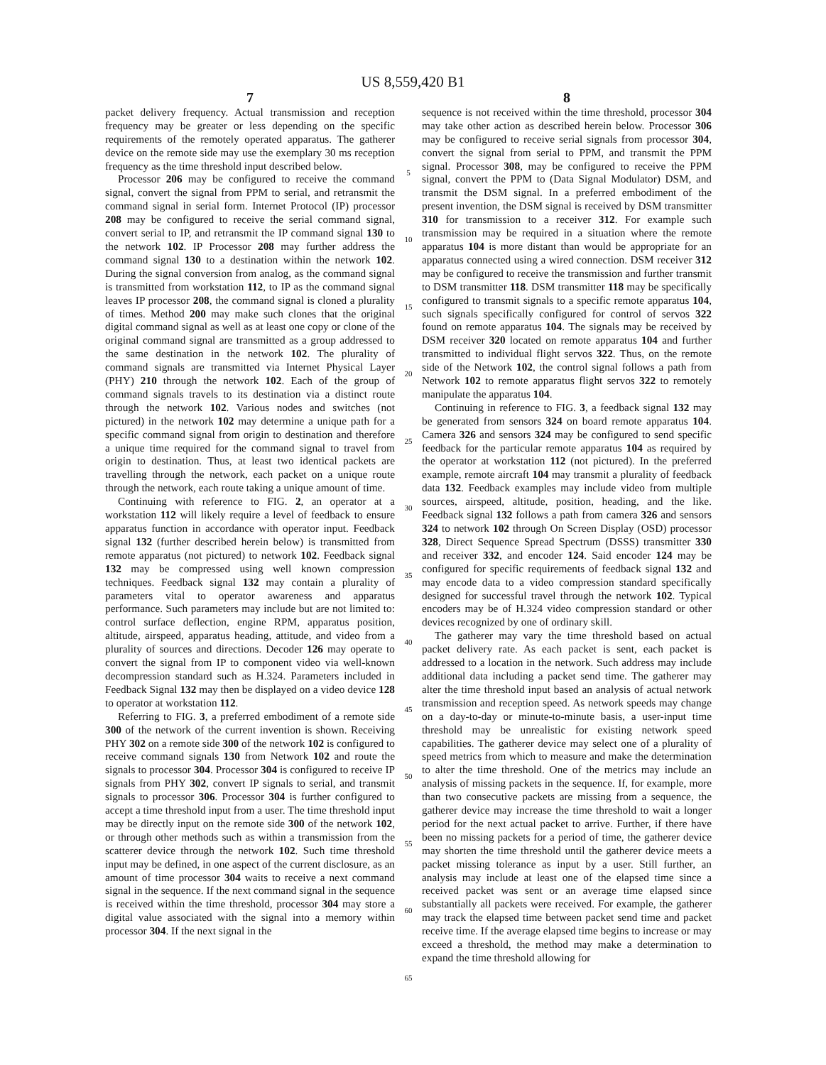US 8,559,420 B1
7
packet delivery frequency. Actual transmission and reception frequency may be greater or less depending on the specific requirements of the remotely operated apparatus. The gatherer device on the remote side may use the exemplary 30 ms reception frequency as the time threshold input described below.
Processor 206 may be configured to receive the command signal, convert the signal from PPM to serial, and retransmit the command signal in serial form. Internet Protocol (IP) processor 208 may be configured to receive the serial command signal, convert serial to IP, and retransmit the IP command signal 130 to the network 102. IP Processor 208 may further address the command signal 130 to a destination within the network 102. During the signal conversion from analog, as the command signal is transmitted from workstation 112, to IP as the command signal leaves IP processor 208, the command signal is cloned a plurality of times. Method 200 may make such clones that the original digital command signal as well as at least one copy or clone of the original command signal are transmitted as a group addressed to the same destination in the network 102. The plurality of command signals are transmitted via Internet Physical Layer (PHY) 210 through the network 102. Each of the group of command signals travels to its destination via a distinct route through the network 102. Various nodes and switches (not pictured) in the network 102 may determine a unique path for a specific command signal from origin to destination and therefore a unique time required for the command signal to travel from origin to destination. Thus, at least two identical packets are travelling through the network, each packet on a unique route through the network, each route taking a unique amount of time.
Continuing with reference to FIG. 2, an operator at a workstation 112 will likely require a level of feedback to ensure apparatus function in accordance with operator input. Feedback signal 132 (further described herein below) is transmitted from remote apparatus (not pictured) to network 102. Feedback signal 132 may be compressed using well known compression techniques. Feedback signal 132 may contain a plurality of parameters vital to operator awareness and apparatus performance. Such parameters may include but are not limited to: control surface deflection, engine RPM, apparatus position, altitude, airspeed, apparatus heading, attitude, and video from a plurality of sources and directions. Decoder 126 may operate to convert the signal from IP to component video via well-known decompression standard such as H.324. Parameters included in Feedback Signal 132 may then be displayed on a video device 128 to operator at workstation 112.
Referring to FIG. 3, a preferred embodiment of a remote side 300 of the network of the current invention is shown. Receiving PHY 302 on a remote side 300 of the network 102 is configured to receive command signals 130 from Network 102 and route the signals to processor 304. Processor 304 is configured to receive IP signals from PHY 302, convert IP signals to serial, and transmit signals to processor 306. Processor 304 is further configured to accept a time threshold input from a user. The time threshold input may be directly input on the remote side 300 of the network 102, or through other methods such as within a transmission from the scatterer device through the network 102. Such time threshold input may be defined, in one aspect of the current disclosure, as an amount of time processor 304 waits to receive a next command signal in the sequence. If the next command signal in the sequence is received within the time threshold, processor 304 may store a digital value associated with the signal into a memory within processor 304. If the next signal in the
5
10
15
20
25
30
35
40
45
50
55
60
65
8
sequence is not received within the time threshold, processor 304 may take other action as described herein below. Processor 306 may be configured to receive serial signals from processor 304, convert the signal from serial to PPM, and transmit the PPM signal. Processor 308, may be configured to receive the PPM signal, convert the PPM to (Data Signal Modulator) DSM, and transmit the DSM signal. In a preferred embodiment of the present invention, the DSM signal is received by DSM transmitter 310 for transmission to a receiver 312. For example such transmission may be required in a situation where the remote apparatus 104 is more distant than would be appropriate for an apparatus connected using a wired connection. DSM receiver 312 may be configured to receive the transmission and further transmit to DSM transmitter 118. DSM transmitter 118 may be specifically configured to transmit signals to a specific remote apparatus 104, such signals specifically configured for control of servos 322 found on remote apparatus 104. The signals may be received by DSM receiver 320 located on remote apparatus 104 and further transmitted to individual flight servos 322. Thus, on the remote side of the Network 102, the control signal follows a path from Network 102 to remote apparatus flight servos 322 to remotely manipulate the apparatus 104.
Continuing in reference to FIG. 3, a feedback signal 132 may be generated from sensors 324 on board remote apparatus 104. Camera 326 and sensors 324 may be configured to send specific feedback for the particular remote apparatus 104 as required by the operator at workstation 112 (not pictured). In the preferred example, remote aircraft 104 may transmit a plurality of feedback data 132. Feedback examples may include video from multiple sources, airspeed, altitude, position, heading, and the like. Feedback signal 132 follows a path from camera 326 and sensors 324 to network 102 through On Screen Display (OSD) processor 328, Direct Sequence Spread Spectrum (DSSS) transmitter 330 and receiver 332, and encoder 124. Said encoder 124 may be configured for specific requirements of feedback signal 132 and may encode data to a video compression standard specifically designed for successful travel through the network 102. Typical encoders may be of H.324 video compression standard or other devices recognized by one of ordinary skill.
The gatherer may vary the time threshold based on actual packet delivery rate. As each packet is sent, each packet is addressed to a location in the network. Such address may include additional data including a packet send time. The gatherer may alter the time threshold input based an analysis of actual network transmission and reception speed. As network speeds may change on a day-to-day or minute-to-minute basis, a user-input time threshold may be unrealistic for existing network speed capabilities. The gatherer device may select one of a plurality of speed metrics from which to measure and make the determination to alter the time threshold. One of the metrics may include an analysis of missing packets in the sequence. If, for example, more than two consecutive packets are missing from a sequence, the gatherer device may increase the time threshold to wait a longer period for the next actual packet to arrive. Further, if there have been no missing packets for a period of time, the gatherer device may shorten the time threshold until the gatherer device meets a packet missing tolerance as input by a user. Still further, an analysis may include at least one of the elapsed time since a received packet was sent or an average time elapsed since substantially all packets were received. For example, the gatherer may track the elapsed time between packet send time and packet receive time. If the average elapsed time begins to increase or may exceed a threshold, the method may make a determination to expand the time threshold allowing for